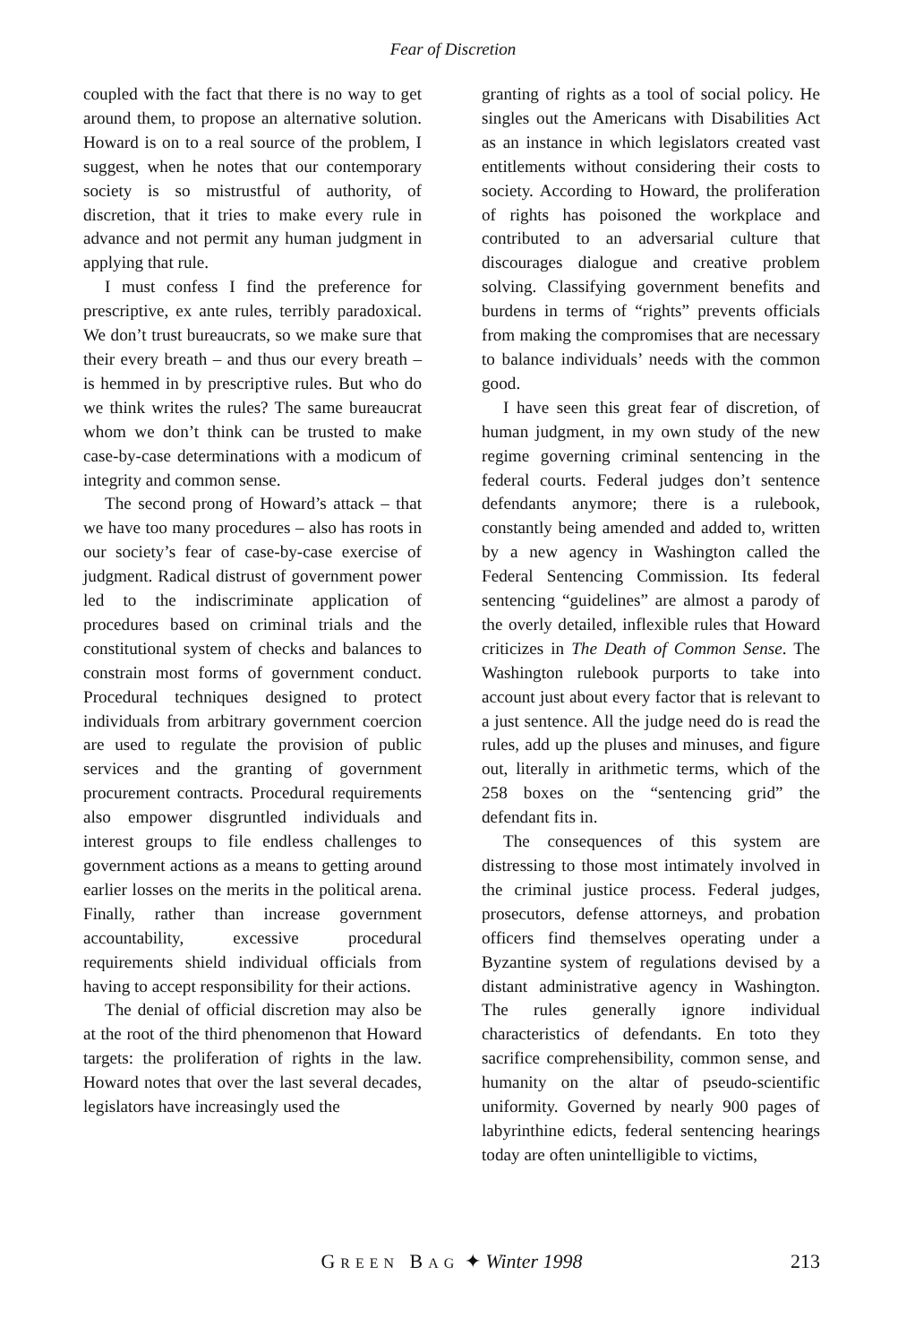Fear of Discretion
coupled with the fact that there is no way to get around them, to propose an alternative solution. Howard is on to a real source of the problem, I suggest, when he notes that our contemporary society is so mistrustful of authority, of discretion, that it tries to make every rule in advance and not permit any human judgment in applying that rule.
I must confess I find the preference for prescriptive, ex ante rules, terribly paradoxical. We don’t trust bureaucrats, so we make sure that their every breath – and thus our every breath – is hemmed in by prescriptive rules. But who do we think writes the rules? The same bureaucrat whom we don’t think can be trusted to make case-by-case determinations with a modicum of integrity and common sense.
The second prong of Howard’s attack – that we have too many procedures – also has roots in our society’s fear of case-by-case exercise of judgment. Radical distrust of government power led to the indiscriminate application of procedures based on criminal trials and the constitutional system of checks and balances to constrain most forms of government conduct. Procedural techniques designed to protect individuals from arbitrary government coercion are used to regulate the provision of public services and the granting of government procurement contracts. Procedural requirements also empower disgruntled individuals and interest groups to file endless challenges to government actions as a means to getting around earlier losses on the merits in the political arena. Finally, rather than increase government accountability, excessive procedural requirements shield individual officials from having to accept responsibility for their actions.
The denial of official discretion may also be at the root of the third phenomenon that Howard targets: the proliferation of rights in the law. Howard notes that over the last several decades, legislators have increasingly used the
granting of rights as a tool of social policy. He singles out the Americans with Disabilities Act as an instance in which legislators created vast entitlements without considering their costs to society. According to Howard, the proliferation of rights has poisoned the workplace and contributed to an adversarial culture that discourages dialogue and creative problem solving. Classifying government benefits and burdens in terms of “rights” prevents officials from making the compromises that are necessary to balance individuals’ needs with the common good.
I have seen this great fear of discretion, of human judgment, in my own study of the new regime governing criminal sentencing in the federal courts. Federal judges don’t sentence defendants anymore; there is a rulebook, constantly being amended and added to, written by a new agency in Washington called the Federal Sentencing Commission. Its federal sentencing “guidelines” are almost a parody of the overly detailed, inflexible rules that Howard criticizes in The Death of Common Sense. The Washington rulebook purports to take into account just about every factor that is relevant to a just sentence. All the judge need do is read the rules, add up the pluses and minuses, and figure out, literally in arithmetic terms, which of the 258 boxes on the “sentencing grid” the defendant fits in.
The consequences of this system are distressing to those most intimately involved in the criminal justice process. Federal judges, prosecutors, defense attorneys, and probation officers find themselves operating under a Byzantine system of regulations devised by a distant administrative agency in Washington. The rules generally ignore individual characteristics of defendants. En toto they sacrifice comprehensibility, common sense, and humanity on the altar of pseudo-scientific uniformity. Governed by nearly 900 pages of labyrinthine edicts, federal sentencing hearings today are often unintelligible to victims,
GREEN BAG ✦ Winter 1998
213